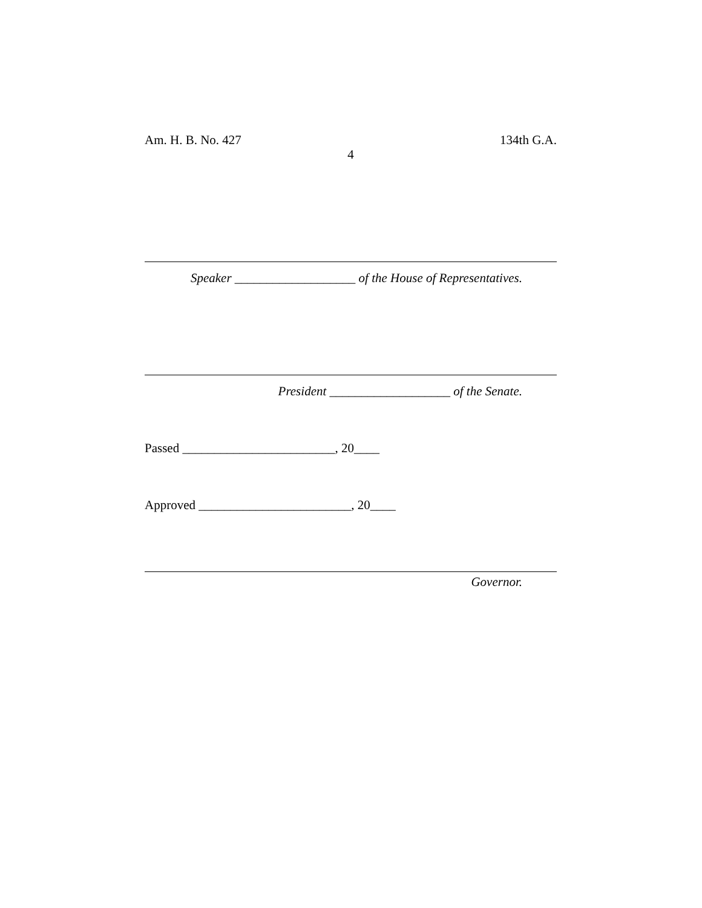Am. H. B. No. 427 134th G.A.
4
Speaker ___________________ of the House of Representatives.
President ___________________ of the Senate.
Passed ________________________, 20____
Approved ________________________, 20____
Governor.